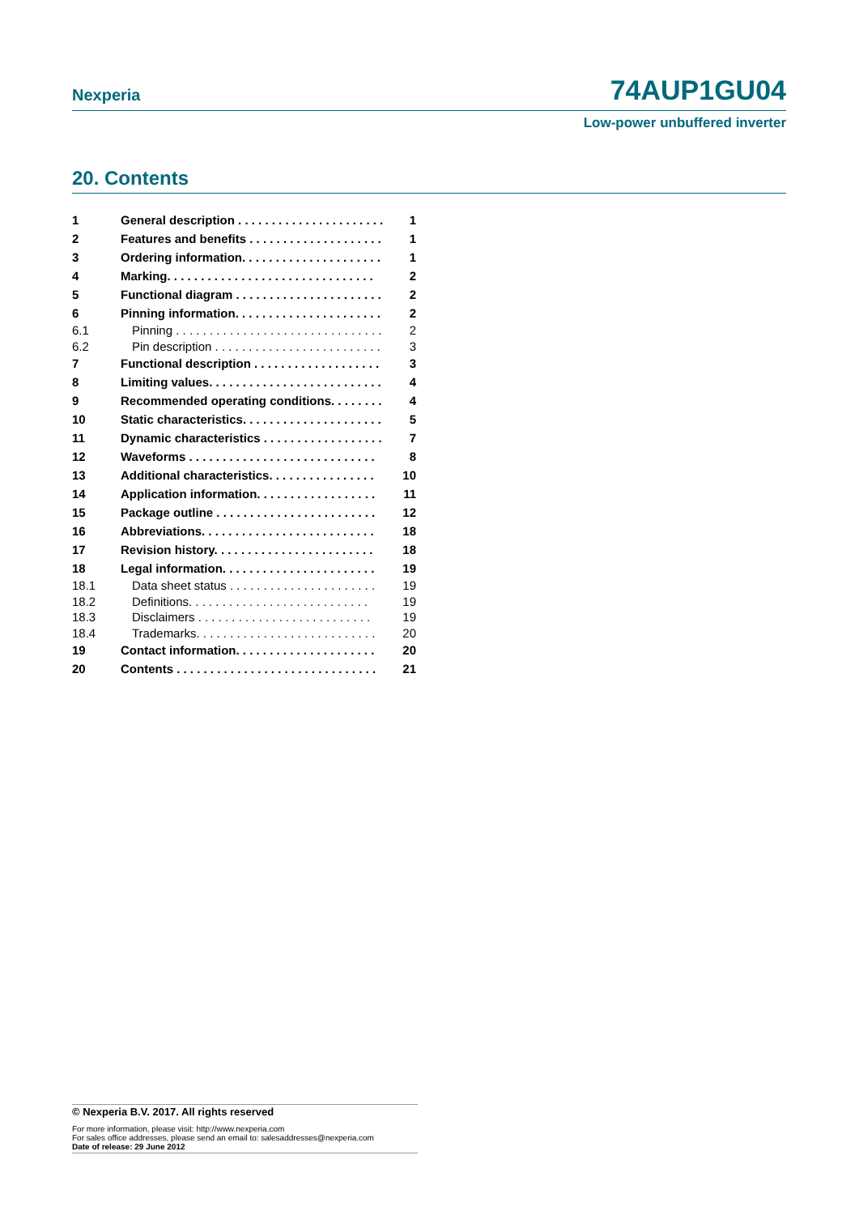Nexperia 74AUP1GU04
Low-power unbuffered inverter
20. Contents
| 1 | General description . . . . . . . . . . . . . . . . . . . . . . | 1 |
| 2 | Features and benefits . . . . . . . . . . . . . . . . . . . . | 1 |
| 3 | Ordering information. . . . . . . . . . . . . . . . . . . . . | 1 |
| 4 | Marking. . . . . . . . . . . . . . . . . . . . . . . . . . . . . . . | 2 |
| 5 | Functional diagram . . . . . . . . . . . . . . . . . . . . . . | 2 |
| 6 | Pinning information. . . . . . . . . . . . . . . . . . . . . . | 2 |
| 6.1 | Pinning . . . . . . . . . . . . . . . . . . . . . . . . . . . . . . . | 2 |
| 6.2 | Pin description . . . . . . . . . . . . . . . . . . . . . . . . . | 3 |
| 7 | Functional description . . . . . . . . . . . . . . . . . . . | 3 |
| 8 | Limiting values. . . . . . . . . . . . . . . . . . . . . . . . . . | 4 |
| 9 | Recommended operating conditions. . . . . . . . | 4 |
| 10 | Static characteristics. . . . . . . . . . . . . . . . . . . . . | 5 |
| 11 | Dynamic characteristics . . . . . . . . . . . . . . . . . . | 7 |
| 12 | Waveforms . . . . . . . . . . . . . . . . . . . . . . . . . . . . | 8 |
| 13 | Additional characteristics. . . . . . . . . . . . . . . . | 10 |
| 14 | Application information. . . . . . . . . . . . . . . . . . | 11 |
| 15 | Package outline . . . . . . . . . . . . . . . . . . . . . . . . | 12 |
| 16 | Abbreviations. . . . . . . . . . . . . . . . . . . . . . . . . . | 18 |
| 17 | Revision history. . . . . . . . . . . . . . . . . . . . . . . . | 18 |
| 18 | Legal information. . . . . . . . . . . . . . . . . . . . . . . | 19 |
| 18.1 | Data sheet status . . . . . . . . . . . . . . . . . . . . . . | 19 |
| 18.2 | Definitions. . . . . . . . . . . . . . . . . . . . . . . . . . . | 19 |
| 18.3 | Disclaimers . . . . . . . . . . . . . . . . . . . . . . . . . . | 19 |
| 18.4 | Trademarks. . . . . . . . . . . . . . . . . . . . . . . . . . . | 20 |
| 19 | Contact information. . . . . . . . . . . . . . . . . . . . . | 20 |
| 20 | Contents . . . . . . . . . . . . . . . . . . . . . . . . . . . . . . | 21 |
© Nexperia B.V. 2017. All rights reserved
For more information, please visit: http://www.nexperia.com
For sales office addresses, please send an email to: salesaddresses@nexperia.com
Date of release: 29 June 2012